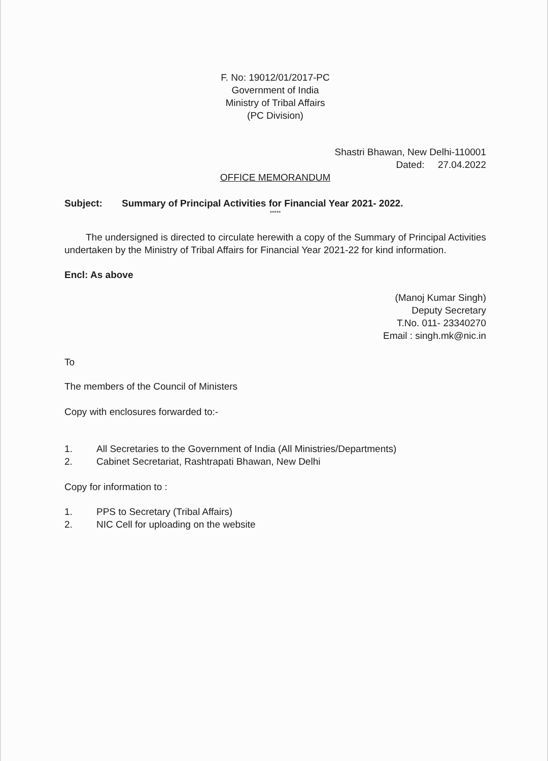F. No: 19012/01/2017-PC
Government of India
Ministry of Tribal Affairs
(PC Division)
Shastri Bhawan, New Delhi-110001
Dated: 27.04.2022
OFFICE MEMORANDUM
Subject: Summary of Principal Activities for Financial Year 2021- 2022.
*****
The undersigned is directed to circulate herewith a copy of the Summary of Principal Activities undertaken by the Ministry of Tribal Affairs for Financial Year 2021-22 for kind information.
Encl: As above
(Manoj Kumar Singh)
Deputy Secretary
T.No. 011- 23340270
Email : singh.mk@nic.in
To
The members of the Council of Ministers
Copy with enclosures forwarded to:-
1. All Secretaries to the Government of India (All Ministries/Departments)
2. Cabinet Secretariat, Rashtrapati Bhawan, New Delhi
Copy for information to :
1. PPS to Secretary (Tribal Affairs)
2. NIC Cell for uploading on the website